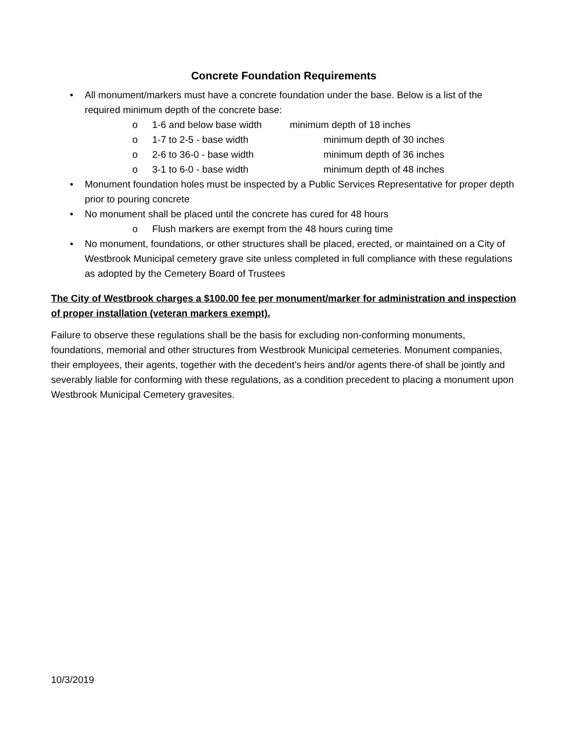Concrete Foundation Requirements
• All monument/markers must have a concrete foundation under the base. Below is a list of the required minimum depth of the concrete base:
o 1-6 and below base width minimum depth of 18 inches
o 1-7 to 2-5 - base width minimum depth of 30 inches
o 2-6 to 36-0 - base width minimum depth of 36 inches
o 3-1 to 6-0 - base width minimum depth of 48 inches
• Monument foundation holes must be inspected by a Public Services Representative for proper depth prior to pouring concrete
• No monument shall be placed until the concrete has cured for 48 hours
o Flush markers are exempt from the 48 hours curing time
• No monument, foundations, or other structures shall be placed, erected, or maintained on a City of Westbrook Municipal cemetery grave site unless completed in full compliance with these regulations as adopted by the Cemetery Board of Trustees
The City of Westbrook charges a $100.00 fee per monument/marker for administration and inspection of proper installation (veteran markers exempt).
Failure to observe these regulations shall be the basis for excluding non-conforming monuments, foundations, memorial and other structures from Westbrook Municipal cemeteries. Monument companies, their employees, their agents, together with the decedent’s heirs and/or agents there-of shall be jointly and severably liable for conforming with these regulations, as a condition precedent to placing a monument upon Westbrook Municipal Cemetery gravesites.
10/3/2019